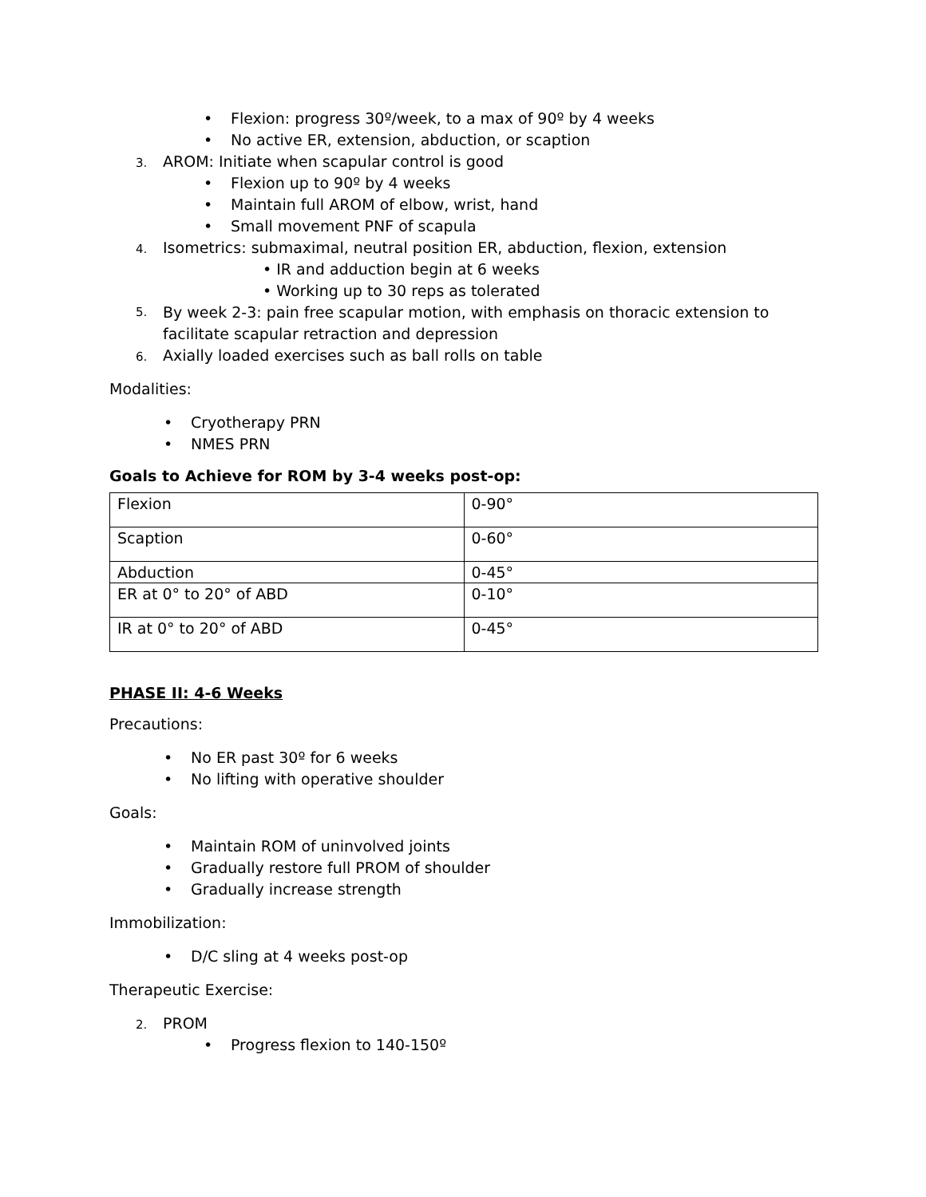• Flexion: progress 30º/week, to a max of 90º by 4 weeks
• No active ER, extension, abduction, or scaption
3. AROM: Initiate when scapular control is good
• Flexion up to 90º by 4 weeks
• Maintain full AROM of elbow, wrist, hand
• Small movement PNF of scapula
4. Isometrics: submaximal, neutral position ER, abduction, flexion, extension
• IR and adduction begin at 6 weeks
• Working up to 30 reps as tolerated
5.
By week 2-3: pain free scapular motion, with emphasis on thoracic extension to facilitate scapular retraction and depression
6. Axially loaded exercises such as ball rolls on table
Modalities:
• Cryotherapy PRN
• NMES PRN
Goals to Achieve for ROM by 3-4 weeks post-op:
| Flexion | 0-90° |
| Scaption | 0-60° |
| Abduction | 0-45° |
| ER at 0° to 20° of ABD | 0-10° |
| IR at 0° to 20° of ABD | 0-45° |
PHASE II: 4-6 Weeks
Precautions:
• No ER past 30º for 6 weeks
• No lifting with operative shoulder
Goals:
• Maintain ROM of uninvolved joints
• Gradually restore full PROM of shoulder
• Gradually increase strength
Immobilization:
• D/C sling at 4 weeks post-op
Therapeutic Exercise:
2. PROM
• Progress flexion to 140-150º